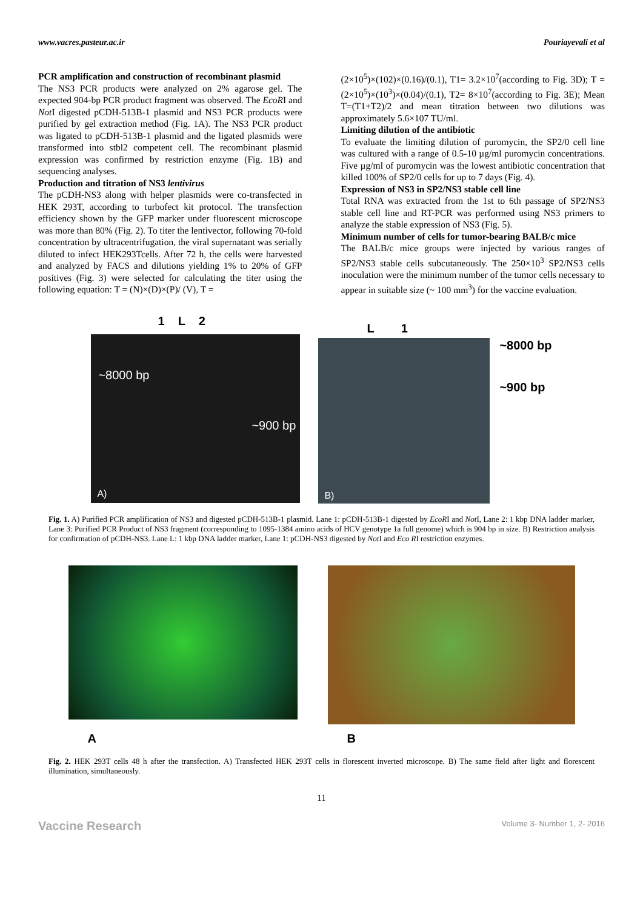www.vacres.pasteur.ac.ir Pouriayevali et al
PCR amplification and construction of recombinant plasmid
The NS3 PCR products were analyzed on 2% agarose gel. The expected 904-bp PCR product fragment was observed. The EcoRI and Not I digested pCDH-513B-1 plasmid and NS3 PCR products were purified by gel extraction method (Fig. 1A). The NS3 PCR product was ligated to pCDH-513B-1 plasmid and the ligated plasmids were transformed into stbl2 competent cell. The recombinant plasmid expression was confirmed by restriction enzyme (Fig. 1B) and sequencing analyses.
Production and titration of NS3 lentivirus
The pCDH-NS3 along with helper plasmids were co-transfected in HEK 293T, according to turbofect kit protocol. The transfection efficiency shown by the GFP marker under fluorescent microscope was more than 80% (Fig. 2). To titer the lentivector, following 70-fold concentration by ultracentrifugation, the viral supernatant was serially diluted to infect HEK293Tcells. After 72 h, the cells were harvested and analyzed by FACS and dilutions yielding 1% to 20% of GFP positives (Fig. 3) were selected for calculating the titer using the following equation: T = (N)×(D)×(P)/ (V), T =
(2×10<sup>5</sup>)×(102)×(0.16)/(0.1), T1= 3.2×10<sup>7</sup>(according to Fig. 3D); T = (2×10<sup>5</sup>)×(10<sup>3</sup>)×(0.04)/(0.1), T2= 8×10<sup>7</sup>(according to Fig. 3E); Mean T=(T1+T2)/2 and mean titration between two dilutions was approximately 5.6×107 TU/ml.
Limiting dilution of the antibiotic
To evaluate the limiting dilution of puromycin, the SP2/0 cell line was cultured with a range of 0.5-10 µg/ml puromycin concentrations. Five µg/ml of puromycin was the lowest antibiotic concentration that killed 100% of SP2/0 cells for up to 7 days (Fig. 4).
Expression of NS3 in SP2/NS3 stable cell line
Total RNA was extracted from the 1st to 6th passage of SP2/NS3 stable cell line and RT-PCR was performed using NS3 primers to analyze the stable expression of NS3 (Fig. 5).
Minimum number of cells for tumor-bearing BALB/c mice
The BALB/c mice groups were injected by various ranges of SP2/NS3 stable cells subcutaneously. The 250×10<sup>3</sup> SP2/NS3 cells inoculation were the minimum number of the tumor cells necessary to appear in suitable size (~ 100 mm<sup>3</sup>) for the vaccine evaluation.
1 L 2
~8000 bp
~900 bp
A)
L 1
B)
~8000 bp
~900 bp
Fig. 1. A) Purified PCR amplification of NS3 and digested pCDH-513B-1 plasmid. Lane 1: pCDH-513B-1 digested by EcoRI and Not I, Lane 2: 1 kbp DNA ladder marker, Lane 3: Purified PCR Product of NS3 fragment (corresponding to 1095-1384 amino acids of HCV genotype 1a full genome) which is 904 bp in size. B) Restriction analysis for confirmation of pCDH-NS3. Lane L: 1 kbp DNA ladder marker, Lane 1: pCDH-NS3 digested by Not I and Eco RI restriction enzymes.
A
B
Fig. 2. HEK 293T cells 48 h after the transfection. A) Transfected HEK 293T cells in florescent inverted microscope. B) The same field after light and florescent illumination, simultaneously.
11
Vaccine Research Volume 3- Number 1, 2- 2016